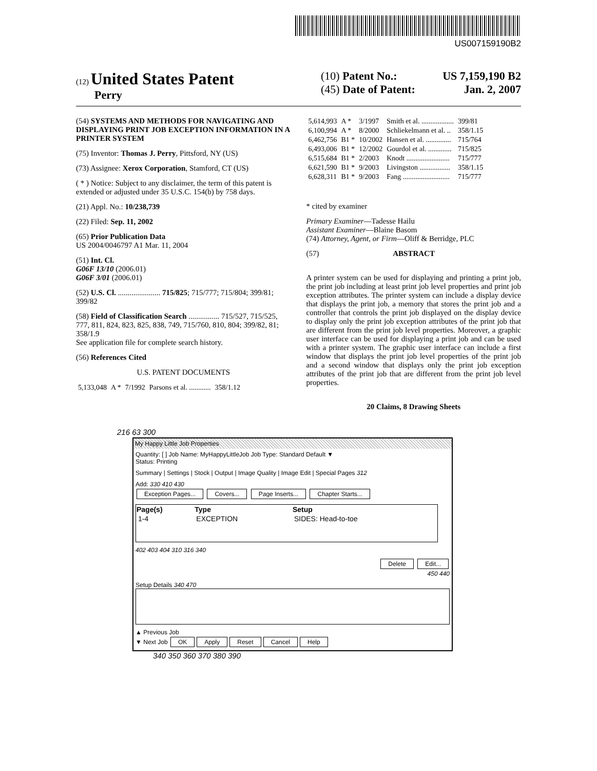US007159190B2
(12) United States Patent
Perry
(10) Patent No.: US 7,159,190 B2
(45) Date of Patent: Jan. 2, 2007
(54) SYSTEMS AND METHODS FOR NAVIGATING AND DISPLAYING PRINT JOB EXCEPTION INFORMATION IN A PRINTER SYSTEM
(75) Inventor: Thomas J. Perry, Pittsford, NY (US)
(73) Assignee: Xerox Corporation, Stamford, CT (US)
( * ) Notice: Subject to any disclaimer, the term of this patent is extended or adjusted under 35 U.S.C. 154(b) by 758 days.
(21) Appl. No.: 10/238,739
(22) Filed: Sep. 11, 2002
(65) Prior Publication Data
US 2004/0046797 A1 Mar. 11, 2004
(51) Int. Cl.
G06F 13/10 (2006.01)
G06F 3/01 (2006.01)
(52) U.S. Cl. ...................... 715/825; 715/777; 715/804; 399/81; 399/82
(58) Field of Classification Search ................ 715/527, 715/525, 777, 811, 824, 823, 825, 838, 749, 715/760, 810, 804; 399/82, 81; 358/1.9
See application file for complete search history.
(56) References Cited
U.S. PATENT DOCUMENTS
| 5,133,048 | A * | 7/1992 | Parsons et al. ............ | 358/1.12 |
| 5,614,993 | A * | 3/1997 | Smith et al. .................. | 399/81 |
| 6,100,994 | A * | 8/2000 | Schliekelmann et al. .. | 358/1.15 |
| 6,462,756 | B1 * | 10/2002 | Hansen et al. .............. | 715/764 |
| 6,493,006 | B1 * | 12/2002 | Gourdol et al. ............. | 715/825 |
| 6,515,684 | B1 * | 2/2003 | Knodt ........................ | 715/777 |
| 6,621,590 | B1 * | 9/2003 | Livingston ................. | 358/1.15 |
| 6,628,311 | B1 * | 9/2003 | Fang .......................... | 715/777 |
* cited by examiner
Primary Examiner—Tadesse Hailu
Assistant Examiner—Blaine Basom
(74) Attorney, Agent, or Firm—Oliff & Berridge, PLC
(57) ABSTRACT
A printer system can be used for displaying and printing a print job, the print job including at least print job level properties and print job exception attributes. The printer system can include a display device that displays the print job, a memory that stores the print job and a controller that controls the print job displayed on the display device to display only the print job exception attributes of the print job that are different from the print job level properties. Moreover, a graphic user interface can be used for displaying a print job and can be used with a printer system. The graphic user interface can include a first window that displays the print job level properties of the print job and a second window that displays only the print job exception attributes of the print job that are different from the print job level properties.
20 Claims, 8 Drawing Sheets
216 63 300
My Happy Little Job Properties
Quantity: [ ] Job Name: MyHappyLittleJob Job Type: Standard Default ▼
Status: Printing
Summary | Settings | Stock | Output | Image Quality | Image Edit | Special Pages 312
Add: 330 410 430
Exception Pages... Covers... Page Inserts... Chapter Starts...
| Page(s) | Type | Setup |
| --- | --- | --- |
| 1-4 | EXCEPTION | SIDES: Head-to-toe |
402 403 404 310 316 340
Delete Edit...
450 440
Setup Details 340 470
▲ Previous Job
▼ Next Job OK Apply Reset Cancel Help
340 350 360 370 380 390